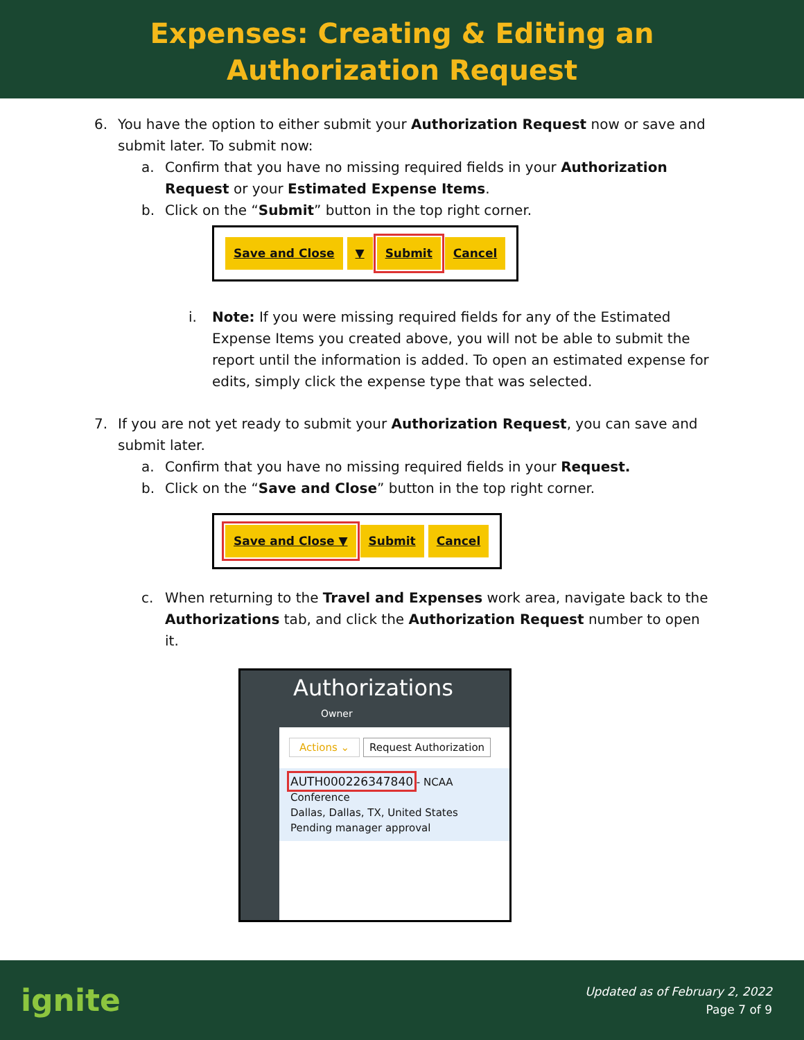Expenses: Creating & Editing an
Authorization Request
6. You have the option to either submit your Authorization Request now or save and submit later. To submit now:
a. Confirm that you have no missing required fields in your Authorization Request or your Estimated Expense Items.
b. Click on the “Submit” button in the top right corner.
Save and Close ▼ Submit Cancel
i. Note: If you were missing required fields for any of the Estimated Expense Items you created above, you will not be able to submit the report until the information is added. To open an estimated expense for edits, simply click the expense type that was selected.
7. If you are not yet ready to submit your Authorization Request, you can save and submit later.
a. Confirm that you have no missing required fields in your Request.
b. Click on the “Save and Close” button in the top right corner.
Save and Close ▼ Submit Cancel
c. When returning to the Travel and Expenses work area, navigate back to the Authorizations tab, and click the Authorization Request number to open it.
Authorizations Owner
Actions ⌄ Request Authorization
AUTH000226347840 - NCAA Conference
Dallas, Dallas, TX, United States
Pending manager approval
ignite
Updated as of February 2, 2022
Page 7 of 9